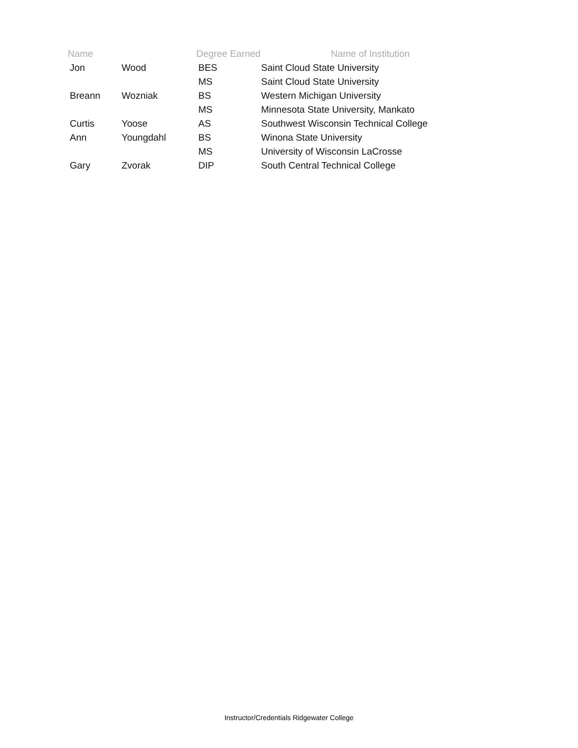| Name | | Degree Earned | Name of Institution |
| --- | --- | --- | --- |
| Jon | Wood | BES | Saint Cloud State University |
| | | MS | Saint Cloud State University |
| Breann | Wozniak | BS | Western Michigan University |
| | | MS | Minnesota State University, Mankato |
| Curtis | Yoose | AS | Southwest Wisconsin Technical College |
| Ann | Youngdahl | BS | Winona State University |
| | | MS | University of Wisconsin LaCrosse |
| Gary | Zvorak | DIP | South Central Technical College |
Instructor/Credentials Ridgewater College